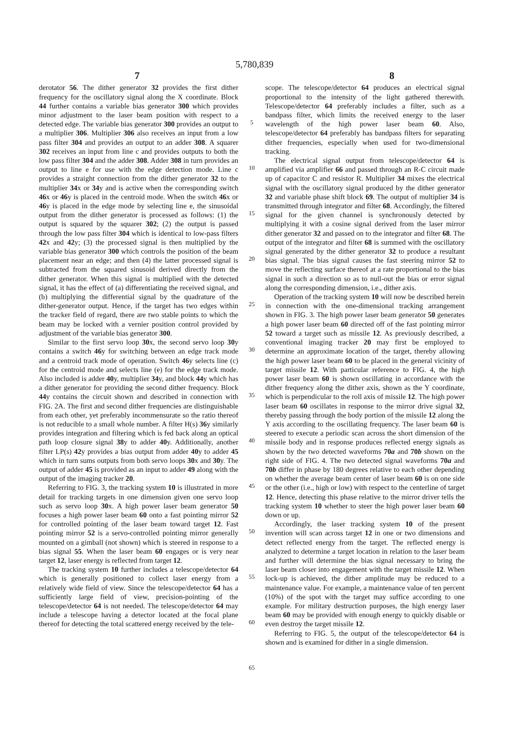5,780,839
7 8
derotator 56. The dither generator 32 provides the first dither frequency for the oscillatory signal along the X coordinate. Block 44 further contains a variable bias generator 300 which provides minor adjustment to the laser beam position with respect to a detected edge. The variable bias generator 300 provides an output to a multiplier 306. Multiplier 306 also receives an input from a low pass filter 304 and provides an output to an adder 308. A squarer 302 receives an input from line c and provides outputs to both the low pass filter 304 and the adder 308. Adder 308 in turn provides an output to line e for use with the edge detection mode. Line c provides a straight connection from the dither generator 32 to the multiplier 34x or 34y and is active when the corresponding switch 46x or 46y is placed in the centroid mode. When the switch 46x or 46y is placed in the edge mode by selecting line e, the sinusoidal output from the dither generator is processed as follows: (1) the output is squared by the squarer 302; (2) the output is passed through the low pass filter 304 which is identical to low-pass filters 42x and 42y; (3) the processed signal is then multiplied by the variable bias generator 300 which controls the position of the beam placement near an edge; and then (4) the latter processed signal is subtracted from the squared sinusoid derived directly from the dither generator. When this signal is multiplied with the detected signal, it has the effect of (a) differentiating the received signal, and (b) multiplying the differential signal by the quadrature of the dither-generator output. Hence, if the target has two edges within the tracker field of regard, there are two stable points to which the beam may be locked with a vernier position control provided by adjustment of the variable bias generator 300.
Similar to the first servo loop 30x, the second servo loop 30y contains a switch 46y for switching between an edge track mode and a centroid track mode of operation. Switch 46y selects line (c) for the centroid mode and selects line (e) for the edge track mode. Also included is adder 40y, multiplier 34y, and block 44y which has a dither generator for providing the second dither frequency. Block 44y contains the circuit shown and described in connection with FIG. 2A. The first and second dither frequencies are distinguishable from each other, yet preferably incommensurate so the ratio thereof is not reducible to a small whole number. A filter H(s) 36y similarly provides integration and filtering which is fed back along an optical path loop closure signal 38y to adder 40y. Additionally, another filter LP(s) 42y provides a bias output from adder 40y to adder 45 which in turn sums outputs from both servo loops 30x and 30y. The output of adder 45 is provided as an input to adder 49 along with the output of the imaging tracker 20.
Referring to FIG. 3, the tracking system 10 is illustrated in more detail for tracking targets in one dimension given one servo loop such as servo loop 30x. A high power laser beam generator 50 focuses a high power laser beam 60 onto a fast pointing mirror 52 for controlled pointing of the laser beam toward target 12. Fast pointing mirror 52 is a servo-controlled pointing mirror generally mounted on a gimball (not shown) which is steered in response to a bias signal 55. When the laser beam 60 engages or is very near target 12, laser energy is reflected from target 12.
The tracking system 10 further includes a telescope/detector 64 which is generally positioned to collect laser energy from a relatively wide field of view. Since the telescope/detector 64 has a sufficiently large field of view, precision-pointing of the telescope/detector 64 is not needed. The telescope/detector 64 may include a telescope having a detector located at the focal plane thereof for detecting the total scattered energy received by the tele-
5
10
15
20
25
30
35
40
45
50
55
60
65
scope. The telescope/detector 64 produces an electrical signal proportional to the intensity of the light gathered therewith. Telescope/detector 64 preferably includes a filter, such as a bandpass filter, which limits the received energy to the laser wavelength of the high power laser beam 60. Also, telescope/detector 64 preferably has bandpass filters for separating dither frequencies, especially when used for two-dimensional tracking.
The electrical signal output from telescope/detector 64 is amplified via amplifier 66 and passed through an R-C circuit made up of capacitor C and resistor R. Multiplier 34 mixes the electrical signal with the oscillatory signal produced by the dither generator 32 and variable phase shift block 69. The output of multiplier 34 is transmitted through integrator and filter 68. Accordingly, the filtered signal for the given channel is synchronously detected by multiplying it with a cosine signal derived from the laser mirror dither generator 32 and passed on to the integrator and filter 68. The output of the integrator and filter 68 is summed with the oscillatory signal generated by the dither generator 32 to produce a resultant bias signal. The bias signal causes the fast steering mirror 52 to move the reflecting surface thereof at a rate proportional to the bias signal in such a direction so as to null-out the bias or error signal along the corresponding dimension, i.e., dither axis.
Operation of the tracking system 10 will now be described herein in connection with the one-dimensional tracking arrangement shown in FIG. 3. The high power laser beam generator 50 generates a high power laser beam 60 directed off of the fast pointing mirror 52 toward a target such as missile 12. As previously described, a conventional imaging tracker 20 may first be employed to determine an approximate location of the target, thereby allowing the high power laser beam 60 to be placed in the general vicinity of target missile 12. With particular reference to FIG. 4, the high power laser beam 60 is shown oscillating in accordance with the dither frequency along the dither axis, shown as the Y coordinate, which is perpendicular to the roll axis of missile 12. The high power laser beam 60 oscillates in response to the mirror drive signal 32, thereby passing through the body portion of the missile 12 along the Y axis according to the oscillating frequency. The laser beam 60 is steered to execute a periodic scan across the short dimension of the missile body and in response produces reflected energy signals as shown by the two detected waveforms 70a and 70b shown on the right side of FIG. 4. The two detected signal waveforms 70a and 70b differ in phase by 180 degrees relative to each other depending on whether the average beam center of laser beam 60 is on one side or the other (i.e., high or low) with respect to the centerline of target 12. Hence, detecting this phase relative to the mirror driver tells the tracking system 10 whether to steer the high power laser beam 60 down or up.
Accordingly, the laser tracking system 10 of the present invention will scan across target 12 in one or two dimensions and detect reflected energy from the target. The reflected energy is analyzed to determine a target location in relation to the laser beam and further will determine the bias signal necessary to bring the laser beam closer into engagement with the target missile 12. When lock-up is achieved, the dither amplitude may be reduced to a maintenance value. For example, a maintenance value of ten percent (10%) of the spot with the target may suffice according to one example. For military destruction purposes, the high energy laser beam 60 may be provided with enough energy to quickly disable or even destroy the target missile 12.
Referring to FIG. 5, the output of the telescope/detector 64 is shown and is examined for dither in a single dimension.